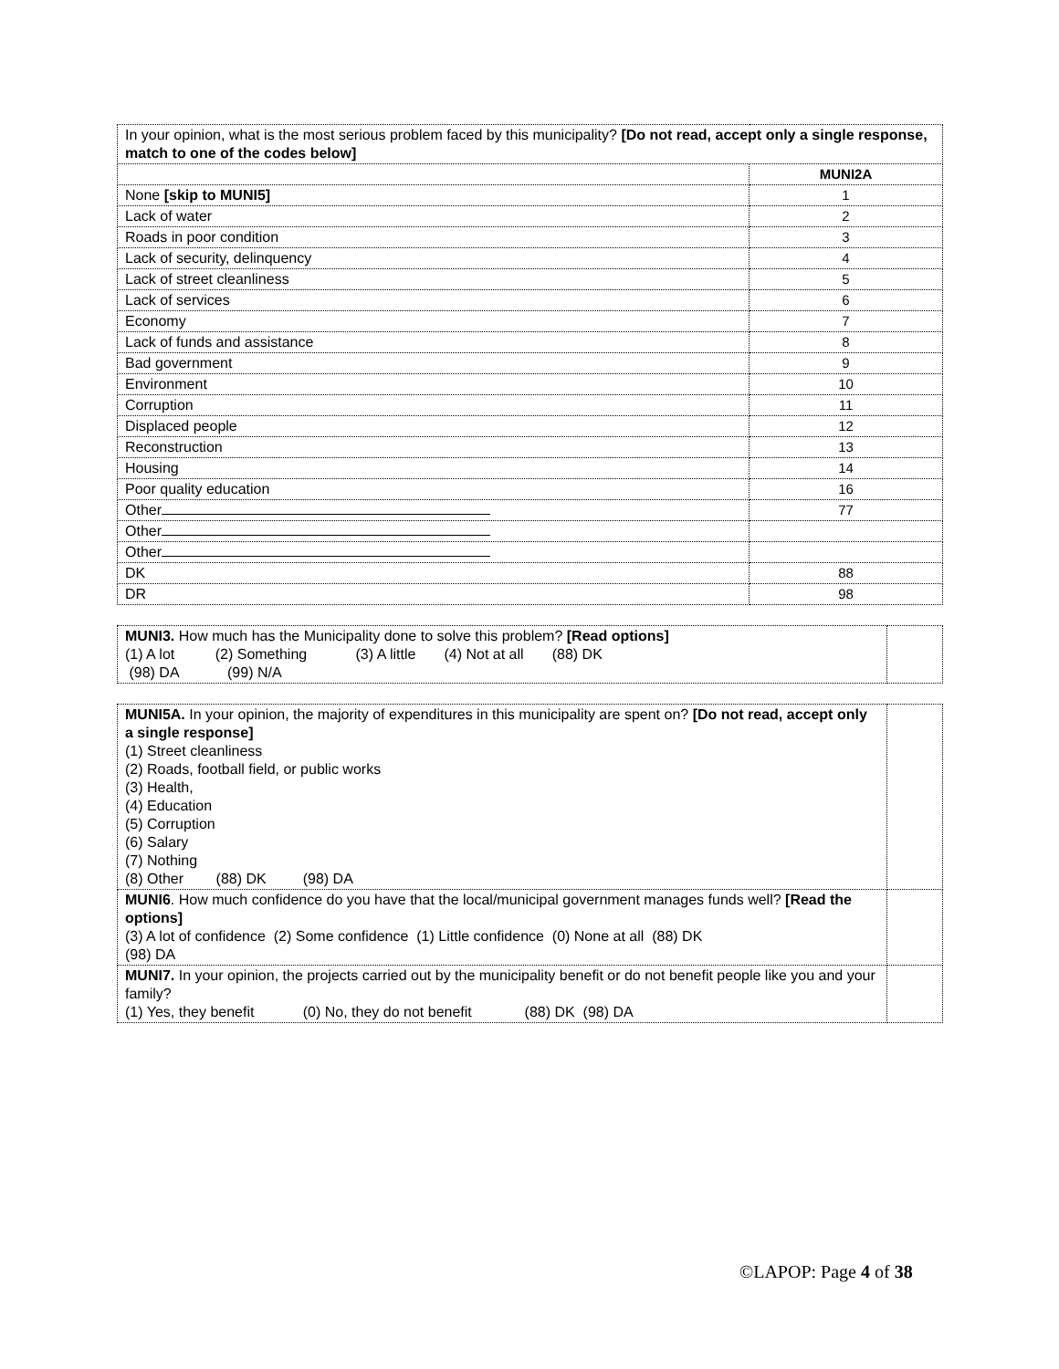| In your opinion, what is the most serious problem faced by this municipality? [Do not read, accept only a single response, match to one of the codes below] | |
| | MUNI2A |
| None [skip to MUNI5] | 1 |
| Lack of water | 2 |
| Roads in poor condition | 3 |
| Lack of security, delinquency | 4 |
| Lack of street cleanliness | 5 |
| Lack of services | 6 |
| Economy | 7 |
| Lack of funds and assistance | 8 |
| Bad government | 9 |
| Environment | 10 |
| Corruption | 11 |
| Displaced people | 12 |
| Reconstruction | 13 |
| Housing | 14 |
| Poor quality education | 16 |
| Other | 77 |
| Other | |
| Other | |
| DK | 88 |
| DR | 98 |
| MUNI3. How much has the Municipality done to solve this problem? [Read options] (1) A lot (2) Something (3) A little (4) Not at all (88) DK (98) DA (99) N/A | |
| MUNI5A. In your opinion, the majority of expenditures in this municipality are spent on? [Do not read, accept only a single response] (1) Street cleanliness (2) Roads, football field, or public works (3) Health, (4) Education (5) Corruption (6) Salary (7) Nothing (8) Other (88) DK (98) DA | |
| MUNI6 . How much confidence do you have that the local/municipal government manages funds well? [Read the options] (3) A lot of confidence (2) Some confidence (1) Little confidence (0) None at all (88) DK (98) DA | |
| MUNI7. In your opinion, the projects carried out by the municipality benefit or do not benefit people like you and your family? (1) Yes, they benefit (0) No, they do not benefit (88) DK (98) DA | |
©LAPOP: Page 4 of 38